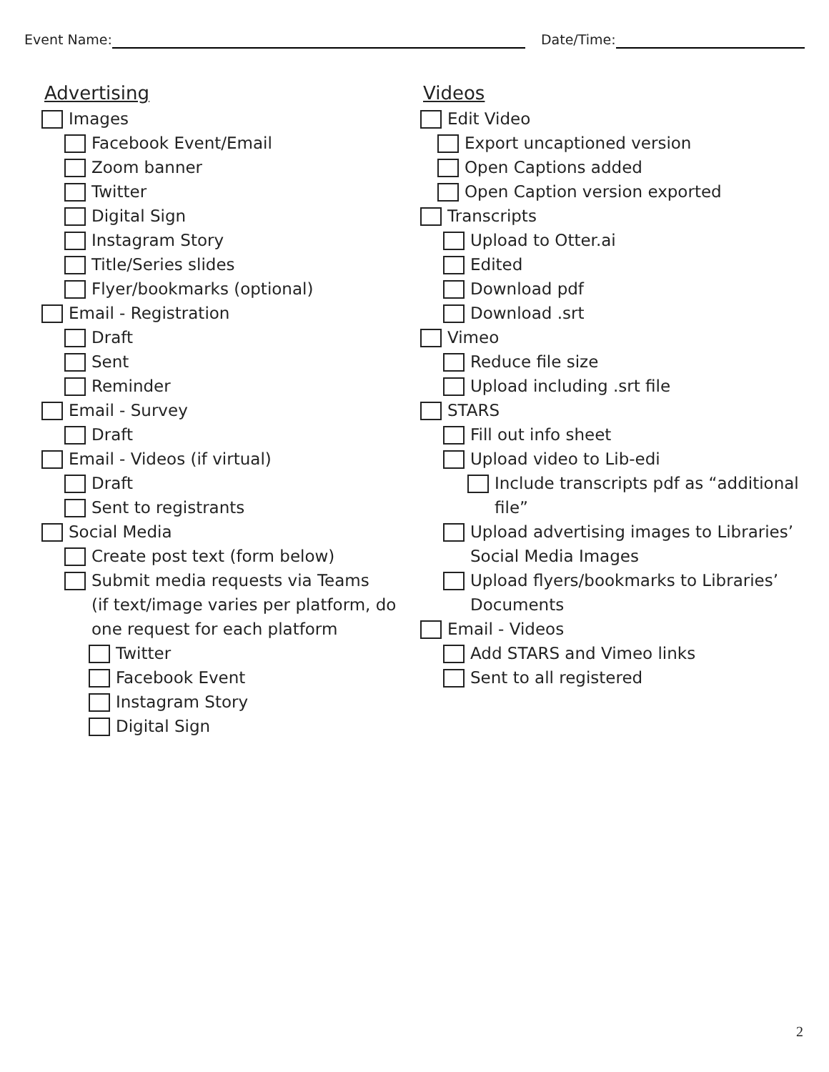Event Name: Date/Time:
Advertising
Images
Facebook Event/Email
Zoom banner
Twitter
Digital Sign
Instagram Story
Title/Series slides
Flyer/bookmarks (optional)
Email - Registration
Draft
Sent
Reminder
Email - Survey
Draft
Email - Videos (if virtual)
Draft
Sent to registrants
Social Media
Create post text (form below)
Submit media requests via Teams
(if text/image varies per platform, do
one request for each platform
Twitter
Facebook Event
Instagram Story
Digital Sign
Videos
Edit Video
Export uncaptioned version
Open Captions added
Open Caption version exported
Transcripts
Upload to Otter.ai
Edited
Download pdf
Download .srt
Vimeo
Reduce file size
Upload including .srt file
STARS
Fill out info sheet
Upload video to Lib-edi
Include transcripts pdf as “additional
file”
Upload advertising images to Libraries’
Social Media Images
Upload flyers/bookmarks to Libraries’
Documents
Email - Videos
Add STARS and Vimeo links
Sent to all registered
2